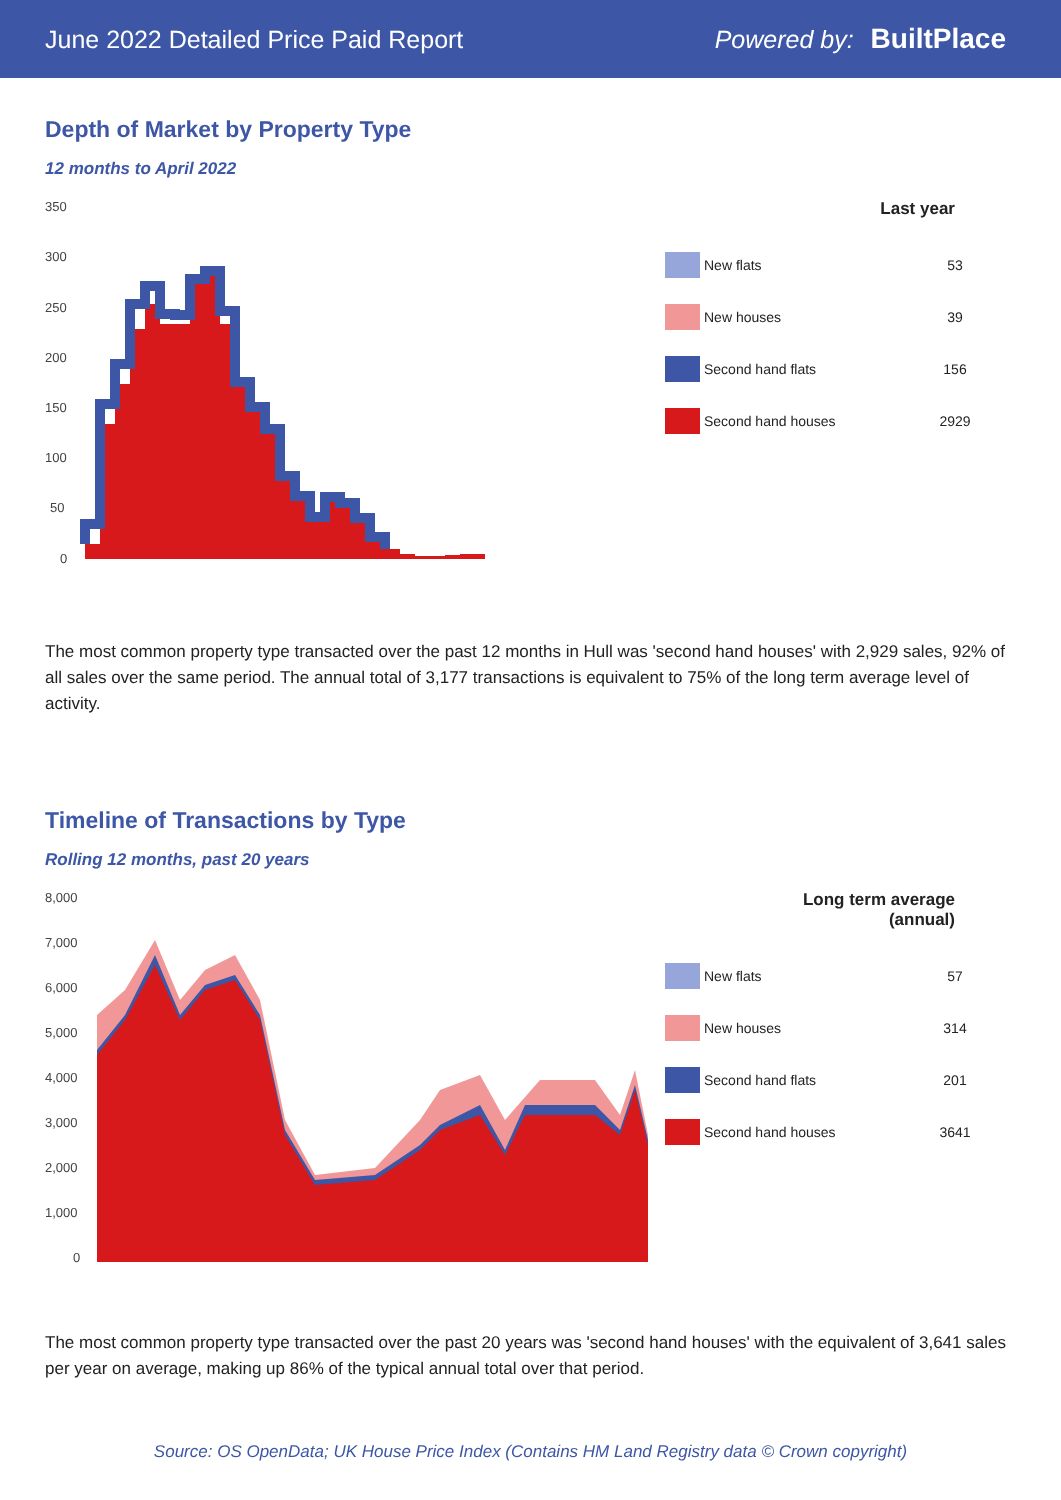June 2022 Detailed Price Paid Report Powered by: BuiltPlace
Depth of Market by Property Type
12 months to April 2022
350
300
250
200
150
100
50
0
Last year
New flats 53
New houses 39
Second hand flats 156
Second hand houses 2929
The most common property type transacted over the past 12 months in Hull was 'second hand houses' with 2,929 sales, 92% of all sales over the same period. The annual total of 3,177 transactions is equivalent to 75% of the long term average level of activity.
Timeline of Transactions by Type
Rolling 12 months, past 20 years
8,000
7,000
6,000
5,000
4,000
3,000
2,000
1,000
0
Long term average
(annual)
New flats 57
New houses 314
Second hand flats 201
Second hand houses 3641
The most common property type transacted over the past 20 years was 'second hand houses' with the equivalent of 3,641 sales per year on average, making up 86% of the typical annual total over that period.
Source: OS OpenData; UK House Price Index (Contains HM Land Registry data © Crown copyright)